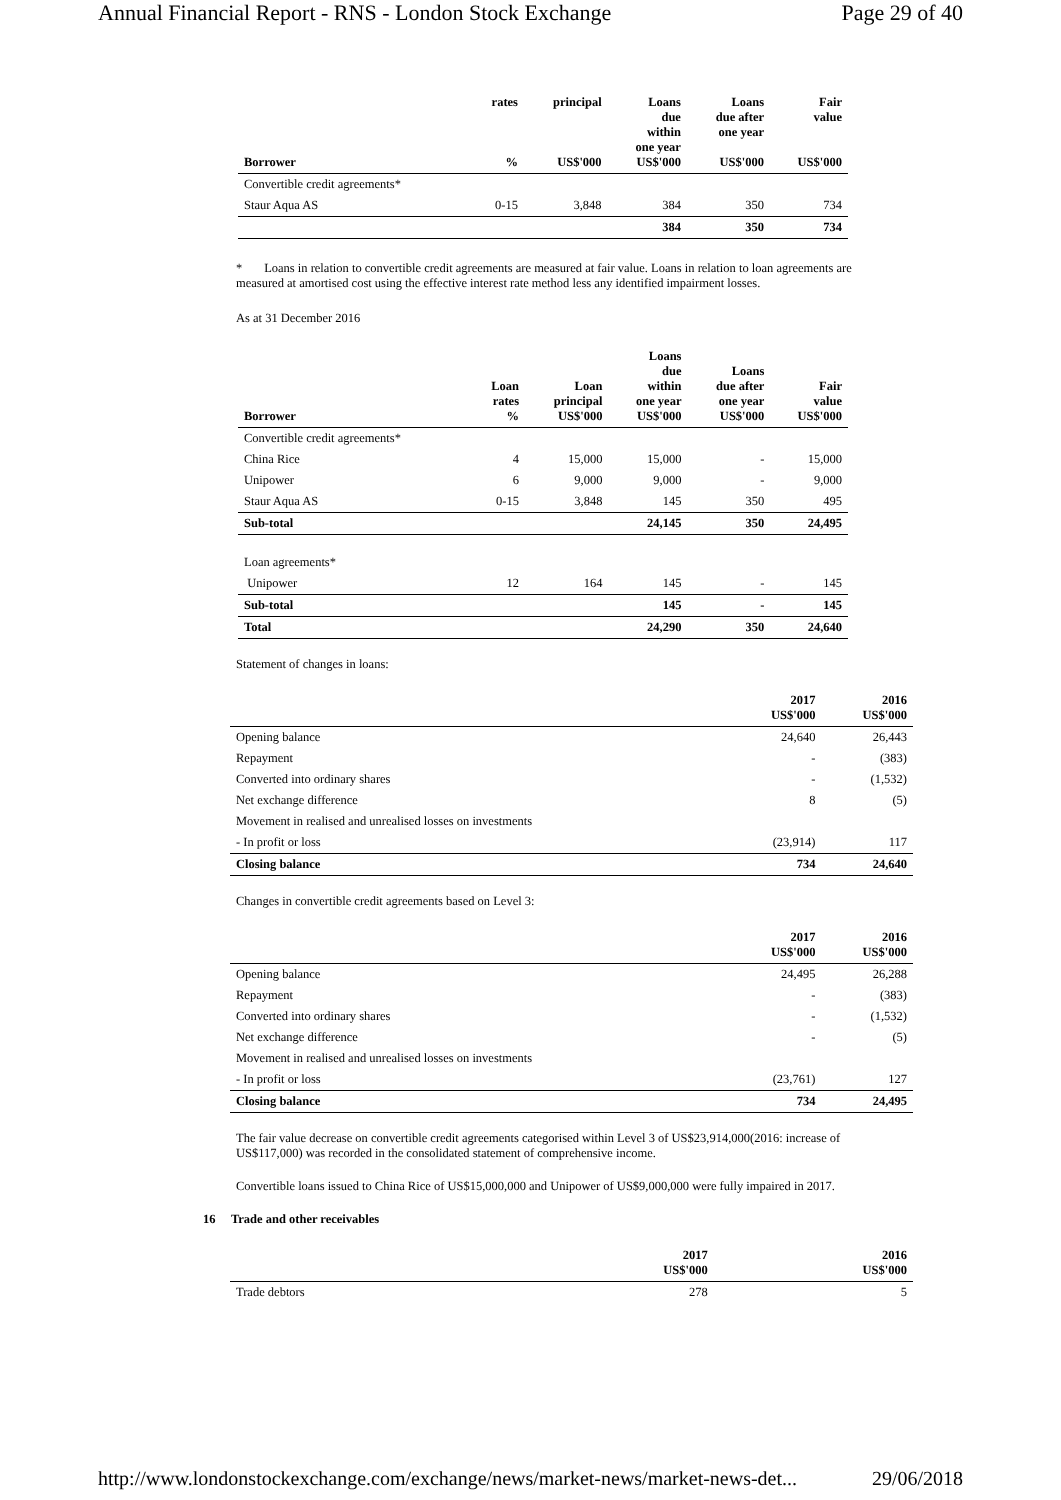Annual Financial Report - RNS - London Stock Exchange Page 29 of 40
| Borrower | rates % | principal US$'000 | Loans due within one year US$'000 | Loans due after one year US$'000 | Fair value US$'000 |
| --- | --- | --- | --- | --- | --- |
| Convertible credit agreements* | | | | | |
| Staur Aqua AS | 0-15 | 3,848 | 384 | 350 | 734 |
| | | | 384 | 350 | 734 |
* Loans in relation to convertible credit agreements are measured at fair value. Loans in relation to loan agreements are measured at amortised cost using the effective interest rate method less any identified impairment losses.
As at 31 December 2016
| Borrower | Loan rates % | Loan principal US$'000 | Loans due within one year US$'000 | Loans due after one year US$'000 | Fair value US$'000 |
| --- | --- | --- | --- | --- | --- |
| Convertible credit agreements* | | | | | |
| China Rice | 4 | 15,000 | 15,000 | - | 15,000 |
| Unipower | 6 | 9,000 | 9,000 | - | 9,000 |
| Staur Aqua AS | 0-15 | 3,848 | 145 | 350 | 495 |
| Sub-total | | | 24,145 | 350 | 24,495 |
| Loan agreements* | | | | | |
| Unipower | 12 | 164 | 145 | - | 145 |
| Sub-total | | | 145 | - | 145 |
| Total | | | 24,290 | 350 | 24,640 |
Statement of changes in loans:
| | 2017 US$'000 | 2016 US$'000 |
| --- | --- | --- |
| Opening balance | 24,640 | 26,443 |
| Repayment | - | (383) |
| Converted into ordinary shares | - | (1,532) |
| Net exchange difference | 8 | (5) |
| Movement in realised and unrealised losses on investments | | |
| - In profit or loss | (23,914) | 117 |
| Closing balance | 734 | 24,640 |
Changes in convertible credit agreements based on Level 3:
| | 2017 US$'000 | 2016 US$'000 |
| --- | --- | --- |
| Opening balance | 24,495 | 26,288 |
| Repayment | - | (383) |
| Converted into ordinary shares | - | (1,532) |
| Net exchange difference | - | (5) |
| Movement in realised and unrealised losses on investments | | |
| - In profit or loss | (23,761) | 127 |
| Closing balance | 734 | 24,495 |
The fair value decrease on convertible credit agreements categorised within Level 3 of US$23,914,000(2016: increase of US$117,000) was recorded in the consolidated statement of comprehensive income.
Convertible loans issued to China Rice of US$15,000,000 and Unipower of US$9,000,000 were fully impaired in 2017.
16 Trade and other receivables
| | 2017 US$'000 | 2016 US$'000 |
| --- | --- | --- |
| Trade debtors | 278 | 5 |
http://www.londonstockexchange.com/exchange/news/market-news/market-news-det... 29/06/2018